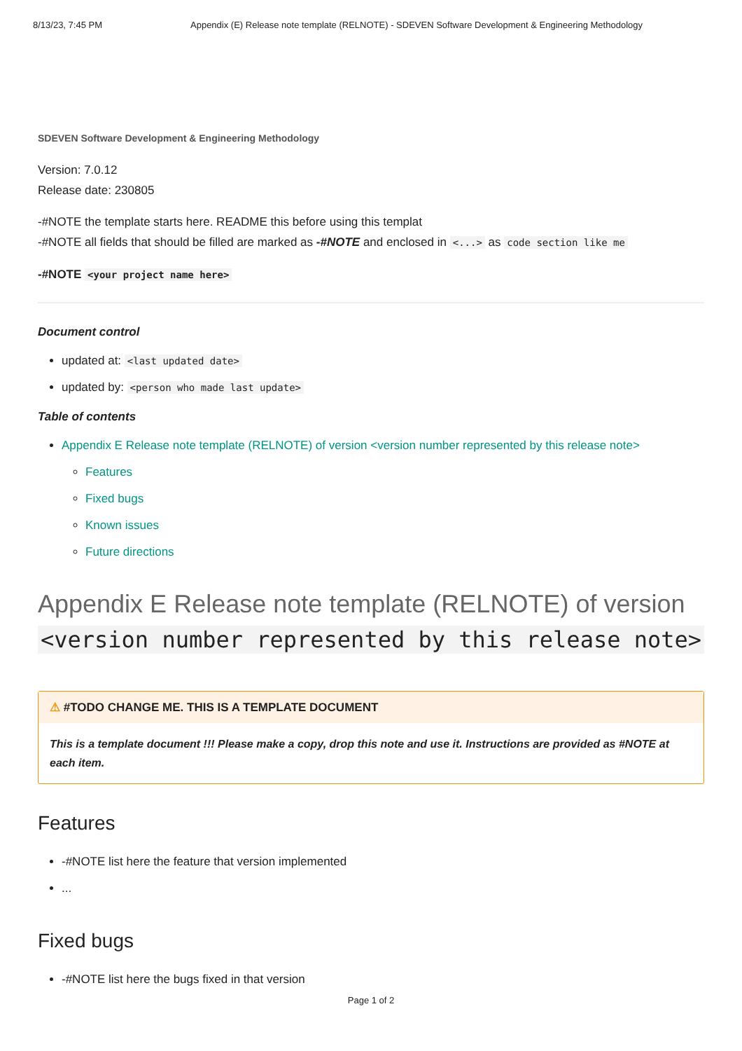8/13/23, 7:45 PM Appendix (E) Release note template (RELNOTE) - SDEVEN Software Development & Engineering Methodology
SDEVEN Software Development & Engineering Methodology
Version: 7.0.12
Release date: 230805
-#NOTE the template starts here. README this before using this templat
-#NOTE all fields that should be filled are marked as -#NOTE and enclosed in <...> as code section like me
-#NOTE <your project name here>
Document control
updated at: <last updated date>
updated by: <person who made last update>
Table of contents
Appendix E Release note template (RELNOTE) of version <version number represented by this release note>
Features
Fixed bugs
Known issues
Future directions
Appendix E Release note template (RELNOTE) of version <version number represented by this release note>
⚠ #TODO CHANGE ME. THIS IS A TEMPLATE DOCUMENT
This is a template document !!! Please make a copy, drop this note and use it. Instructions are provided as #NOTE at each item.
Features
-#NOTE list here the feature that version implemented
...
Fixed bugs
-#NOTE list here the bugs fixed in that version
Page 1 of 2